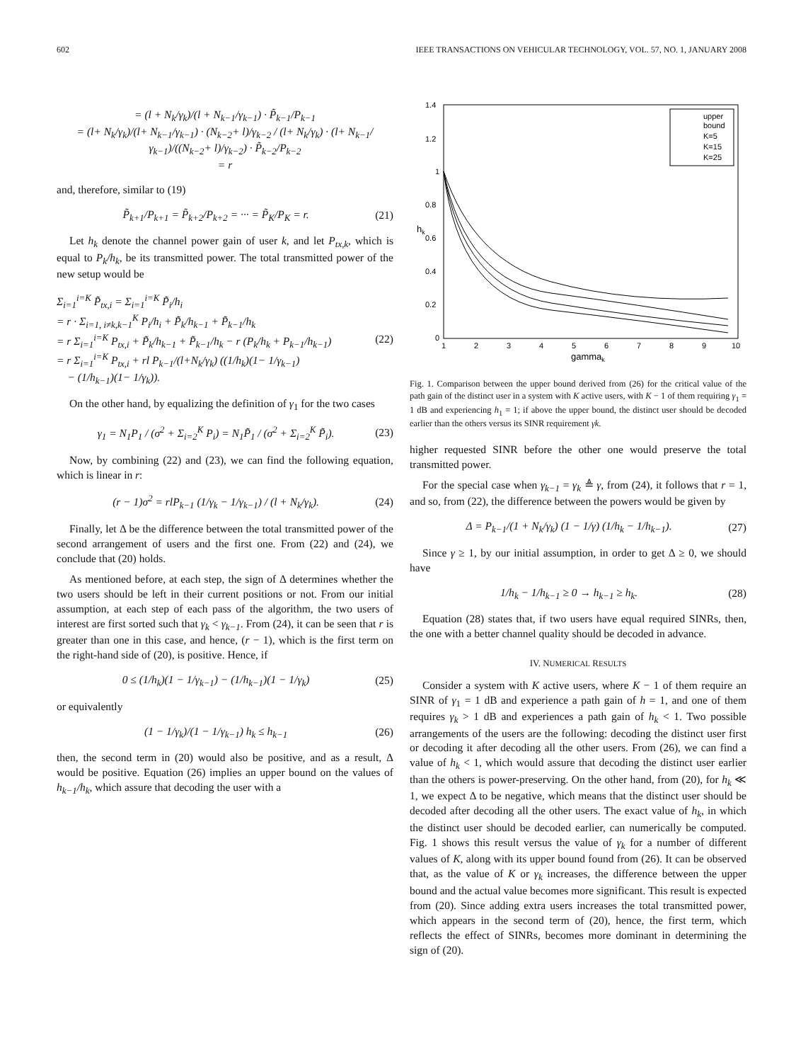602 IEEE TRANSACTIONS ON VEHICULAR TECHNOLOGY, VOL. 57, NO. 1, JANUARY 2008
= (l + N<sub>k</sub>/γ<sub>k</sub>)/(l + N<sub>k−1</sub>/γ<sub>k−1</sub>) · P̃<sub>k−1</sub>/P<sub>k−1</sub>
= (l+ N<sub>k</sub>/γ<sub>k</sub>)/(l+ N<sub>k−1</sub>/γ<sub>k−1</sub>) · (N<sub>k−2</sub>+ l)/γ<sub>k−2</sub> / (l+ N<sub>k</sub>/γ<sub>k</sub>) · (l+ N<sub>k−1</sub>/γ<sub>k−1</sub>)/((N<sub>k−2</sub>+ l)/γ<sub>k−2</sub>) · P̃<sub>k−2</sub>/P<sub>k−2</sub>
= r
and, therefore, similar to (19)
P̃<sub>k+1</sub>/P<sub>k+1</sub> = P̃<sub>k+2</sub>/P<sub>k+2</sub> = ··· = P̃<sub>K</sub>/P<sub>K</sub> = r.
(21)
Let h<sub>k</sub> denote the channel power gain of user k, and let P<sub>tx,k</sub>, which is equal to P<sub>k</sub>/h<sub>k</sub>, be its transmitted power. The total transmitted power of the new setup would be
Σ<sub>i=1</sub><sup>i=K</sup> P̃<sub>tx,i</sub> = Σ<sub>i=1</sub><sup>i=K</sup> P̃<sub>i</sub>/h<sub>i</sub>
= r · Σ<sub>i=1, i≠k,k−1</sub><sup>K</sup> P<sub>i</sub>/h<sub>i</sub> + P̃<sub>k</sub>/h<sub>k−1</sub> + P̃<sub>k−1</sub>/h<sub>k</sub>
= r Σ<sub>i=1</sub><sup>i=K</sup> P<sub>tx,i</sub> + P̃<sub>k</sub>/h<sub>k−1</sub> + P̃<sub>k−1</sub>/h<sub>k</sub> − r (P<sub>k</sub>/h<sub>k</sub> + P<sub>k−1</sub>/h<sub>k−1</sub>)
= r Σ<sub>i=1</sub><sup>i=K</sup> P<sub>tx,i</sub> + rl P<sub>k−1</sub>/(l+N<sub>k</sub>/γ<sub>k</sub>) ((1/h<sub>k</sub>)(1− 1/γ<sub>k−1</sub>)
− (1/h<sub>k−1</sub>)(1− 1/γ<sub>k</sub>)).
(22)
On the other hand, by equalizing the definition of γ<sub>1</sub> for the two cases
γ<sub>1</sub> = N<sub>1</sub>P<sub>1</sub> / (σ<sup>2</sup> + Σ<sub>i=2</sub><sup>K</sup> P<sub>i</sub>) = N<sub>1</sub>P̃<sub>1</sub> / (σ<sup>2</sup> + Σ<sub>i=2</sub><sup>K</sup> P̃<sub>i</sub>).
(23)
Now, by combining (22) and (23), we can find the following equation, which is linear in r:
(r − 1)σ<sup>2</sup> = rlP<sub>k−1</sub> (1/γ<sub>k</sub> − 1/γ<sub>k−1</sub>) / (l + N<sub>k</sub>/γ<sub>k</sub>).
(24)
Finally, let Δ be the difference between the total transmitted power of the second arrangement of users and the first one. From (22) and (24), we conclude that (20) holds.
As mentioned before, at each step, the sign of Δ determines whether the two users should be left in their current positions or not. From our initial assumption, at each step of each pass of the algorithm, the two users of interest are first sorted such that γ<sub>k</sub> < γ<sub>k−1</sub>. From (24), it can be seen that r is greater than one in this case, and hence, (r − 1), which is the first term on the right-hand side of (20), is positive. Hence, if
0 ≤ (1/h<sub>k</sub>)(1 − 1/γ<sub>k−1</sub>) − (1/h<sub>k−1</sub>)(1 − 1/γ<sub>k</sub>)
(25)
or equivalently
(1 − 1/γ<sub>k</sub>)/(1 − 1/γ<sub>k−1</sub>) h<sub>k</sub> ≤ h<sub>k−1</sub>
(26)
then, the second term in (20) would also be positive, and as a result, Δ would be positive. Equation (26) implies an upper bound on the values of h<sub>k−1</sub>/h<sub>k</sub>, which assure that decoding the user with a
1.4
1.2
1
0.8
0.6
0.4
0.2
0
1
2
3
4
5
6
7
8
9
10
gammak
hk
upper
bound
K=5
K=15
K=25
Fig. 1. Comparison between the upper bound derived from (26) for the critical value of the path gain of the distinct user in a system with K active users, with K − 1 of them requiring γ<sub>1</sub> = 1 dB and experiencing h<sub>1</sub> = 1; if above the upper bound, the distinct user should be decoded earlier than the others versus its SINR requirement γk.
higher requested SINR before the other one would preserve the total transmitted power.
For the special case when γ<sub>k−1</sub> = γ<sub>k</sub> ≜ γ, from (24), it follows that r = 1, and so, from (22), the difference between the powers would be given by
Δ = P<sub>k−1</sub>/(1 + N<sub>k</sub>/γ<sub>k</sub>) (1 − 1/γ) (1/h<sub>k</sub> − 1/h<sub>k−1</sub>).
(27)
Since γ ≥ 1, by our initial assumption, in order to get Δ ≥ 0, we should have
1/h<sub>k</sub> − 1/h<sub>k−1</sub> ≥ 0 → h<sub>k−1</sub> ≥ h<sub>k</sub>. (28)
Equation (28) states that, if two users have equal required SINRs, then, the one with a better channel quality should be decoded in advance.
IV. NUMERICAL RESULTS
Consider a system with K active users, where K − 1 of them require an SINR of γ<sub>1</sub> = 1 dB and experience a path gain of h = 1, and one of them requires γ<sub>k</sub> > 1 dB and experiences a path gain of h<sub>k</sub> < 1. Two possible arrangements of the users are the following: decoding the distinct user first or decoding it after decoding all the other users. From (26), we can find a value of h<sub>k</sub> < 1, which would assure that decoding the distinct user earlier than the others is power-preserving. On the other hand, from (20), for h<sub>k</sub> ≪ 1, we expect Δ to be negative, which means that the distinct user should be decoded after decoding all the other users. The exact value of h<sub>k</sub>, in which the distinct user should be decoded earlier, can numerically be computed. Fig. 1 shows this result versus the value of γ<sub>k</sub> for a number of different values of K, along with its upper bound found from (26). It can be observed that, as the value of K or γ<sub>k</sub> increases, the difference between the upper bound and the actual value becomes more significant. This result is expected from (20). Since adding extra users increases the total transmitted power, which appears in the second term of (20), hence, the first term, which reflects the effect of SINRs, becomes more dominant in determining the sign of (20).